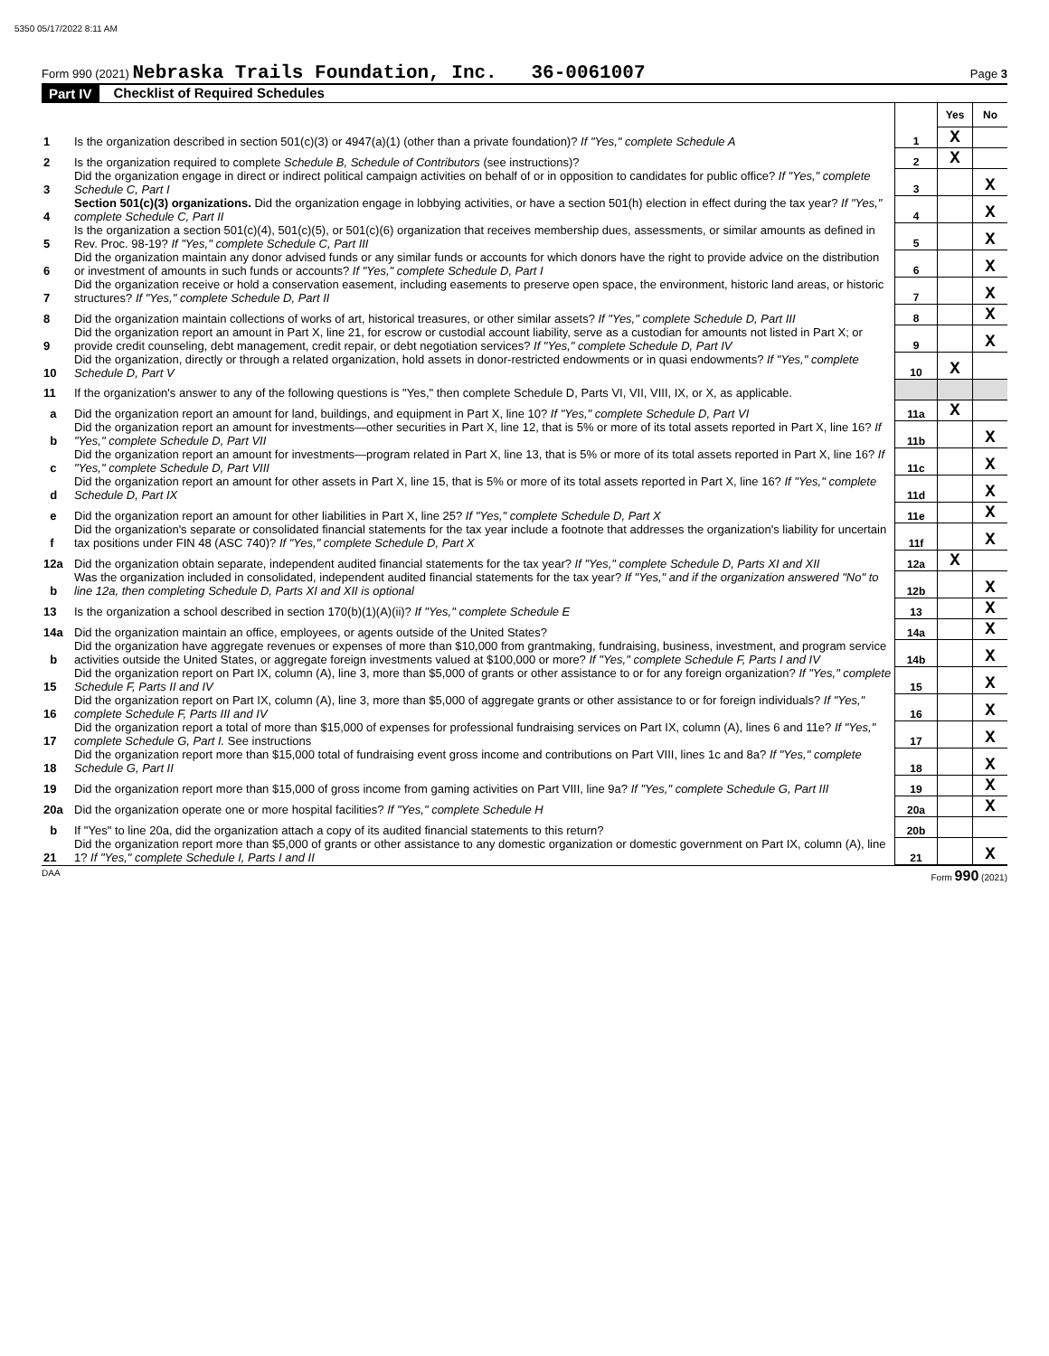5350 05/17/2022 8:11 AM
Form 990 (2021) Nebraska Trails Foundation, Inc. 36-0061007
Page 3
Part IV Checklist of Required Schedules
| | | | Yes | No |
| 1 | Is the organization described in section 501(c)(3) or 4947(a)(1) (other than a private foundation)? If "Yes," complete Schedule A | 1 | X | |
| 2 | Is the organization required to complete Schedule B, Schedule of Contributors (see instructions)? | 2 | X | |
| 3 | Did the organization engage in direct or indirect political campaign activities on behalf of or in opposition to candidates for public office? If "Yes," complete Schedule C, Part I | 3 | | X |
| 4 | Section 501(c)(3) organizations. Did the organization engage in lobbying activities, or have a section 501(h) election in effect during the tax year? If "Yes," complete Schedule C, Part II | 4 | | X |
| 5 | Is the organization a section 501(c)(4), 501(c)(5), or 501(c)(6) organization that receives membership dues, assessments, or similar amounts as defined in Rev. Proc. 98-19? If "Yes," complete Schedule C, Part III | 5 | | X |
| 6 | Did the organization maintain any donor advised funds or any similar funds or accounts for which donors have the right to provide advice on the distribution or investment of amounts in such funds or accounts? If "Yes," complete Schedule D, Part I | 6 | | X |
| 7 | Did the organization receive or hold a conservation easement, including easements to preserve open space, the environment, historic land areas, or historic structures? If "Yes," complete Schedule D, Part II | 7 | | X |
| 8 | Did the organization maintain collections of works of art, historical treasures, or other similar assets? If "Yes," complete Schedule D, Part III | 8 | | X |
| 9 | Did the organization report an amount in Part X, line 21, for escrow or custodial account liability, serve as a custodian for amounts not listed in Part X; or provide credit counseling, debt management, credit repair, or debt negotiation services? If "Yes," complete Schedule D, Part IV | 9 | | X |
| 10 | Did the organization, directly or through a related organization, hold assets in donor-restricted endowments or in quasi endowments? If "Yes," complete Schedule D, Part V | 10 | X | |
| 11 | If the organization's answer to any of the following questions is "Yes," then complete Schedule D, Parts VI, VII, VIII, IX, or X, as applicable. | | | |
| a | Did the organization report an amount for land, buildings, and equipment in Part X, line 10? If "Yes," complete Schedule D, Part VI | 11a | X | |
| b | Did the organization report an amount for investments—other securities in Part X, line 12, that is 5% or more of its total assets reported in Part X, line 16? If "Yes," complete Schedule D, Part VII | 11b | | X |
| c | Did the organization report an amount for investments—program related in Part X, line 13, that is 5% or more of its total assets reported in Part X, line 16? If "Yes," complete Schedule D, Part VIII | 11c | | X |
| d | Did the organization report an amount for other assets in Part X, line 15, that is 5% or more of its total assets reported in Part X, line 16? If "Yes," complete Schedule D, Part IX | 11d | | X |
| e | Did the organization report an amount for other liabilities in Part X, line 25? If "Yes," complete Schedule D, Part X | 11e | | X |
| f | Did the organization's separate or consolidated financial statements for the tax year include a footnote that addresses the organization's liability for uncertain tax positions under FIN 48 (ASC 740)? If "Yes," complete Schedule D, Part X | 11f | | X |
| 12a | Did the organization obtain separate, independent audited financial statements for the tax year? If "Yes," complete Schedule D, Parts XI and XII | 12a | X | |
| b | Was the organization included in consolidated, independent audited financial statements for the tax year? If "Yes," and if the organization answered "No" to line 12a, then completing Schedule D, Parts XI and XII is optional | 12b | | X |
| 13 | Is the organization a school described in section 170(b)(1)(A)(ii)? If "Yes," complete Schedule E | 13 | | X |
| 14a | Did the organization maintain an office, employees, or agents outside of the United States? | 14a | | X |
| b | Did the organization have aggregate revenues or expenses of more than $10,000 from grantmaking, fundraising, business, investment, and program service activities outside the United States, or aggregate foreign investments valued at $100,000 or more? If "Yes," complete Schedule F, Parts I and IV | 14b | | X |
| 15 | Did the organization report on Part IX, column (A), line 3, more than $5,000 of grants or other assistance to or for any foreign organization? If "Yes," complete Schedule F, Parts II and IV | 15 | | X |
| 16 | Did the organization report on Part IX, column (A), line 3, more than $5,000 of aggregate grants or other assistance to or for foreign individuals? If "Yes," complete Schedule F, Parts III and IV | 16 | | X |
| 17 | Did the organization report a total of more than $15,000 of expenses for professional fundraising services on Part IX, column (A), lines 6 and 11e? If "Yes," complete Schedule G, Part I. See instructions | 17 | | X |
| 18 | Did the organization report more than $15,000 total of fundraising event gross income and contributions on Part VIII, lines 1c and 8a? If "Yes," complete Schedule G, Part II | 18 | | X |
| 19 | Did the organization report more than $15,000 of gross income from gaming activities on Part VIII, line 9a? If "Yes," complete Schedule G, Part III | 19 | | X |
| 20a | Did the organization operate one or more hospital facilities? If "Yes," complete Schedule H | 20a | | X |
| b | If "Yes" to line 20a, did the organization attach a copy of its audited financial statements to this return? | 20b | | |
| 21 | Did the organization report more than $5,000 of grants or other assistance to any domestic organization or domestic government on Part IX, column (A), line 1? If "Yes," complete Schedule I, Parts I and II | 21 | | X |
DAA Form 990 (2021)